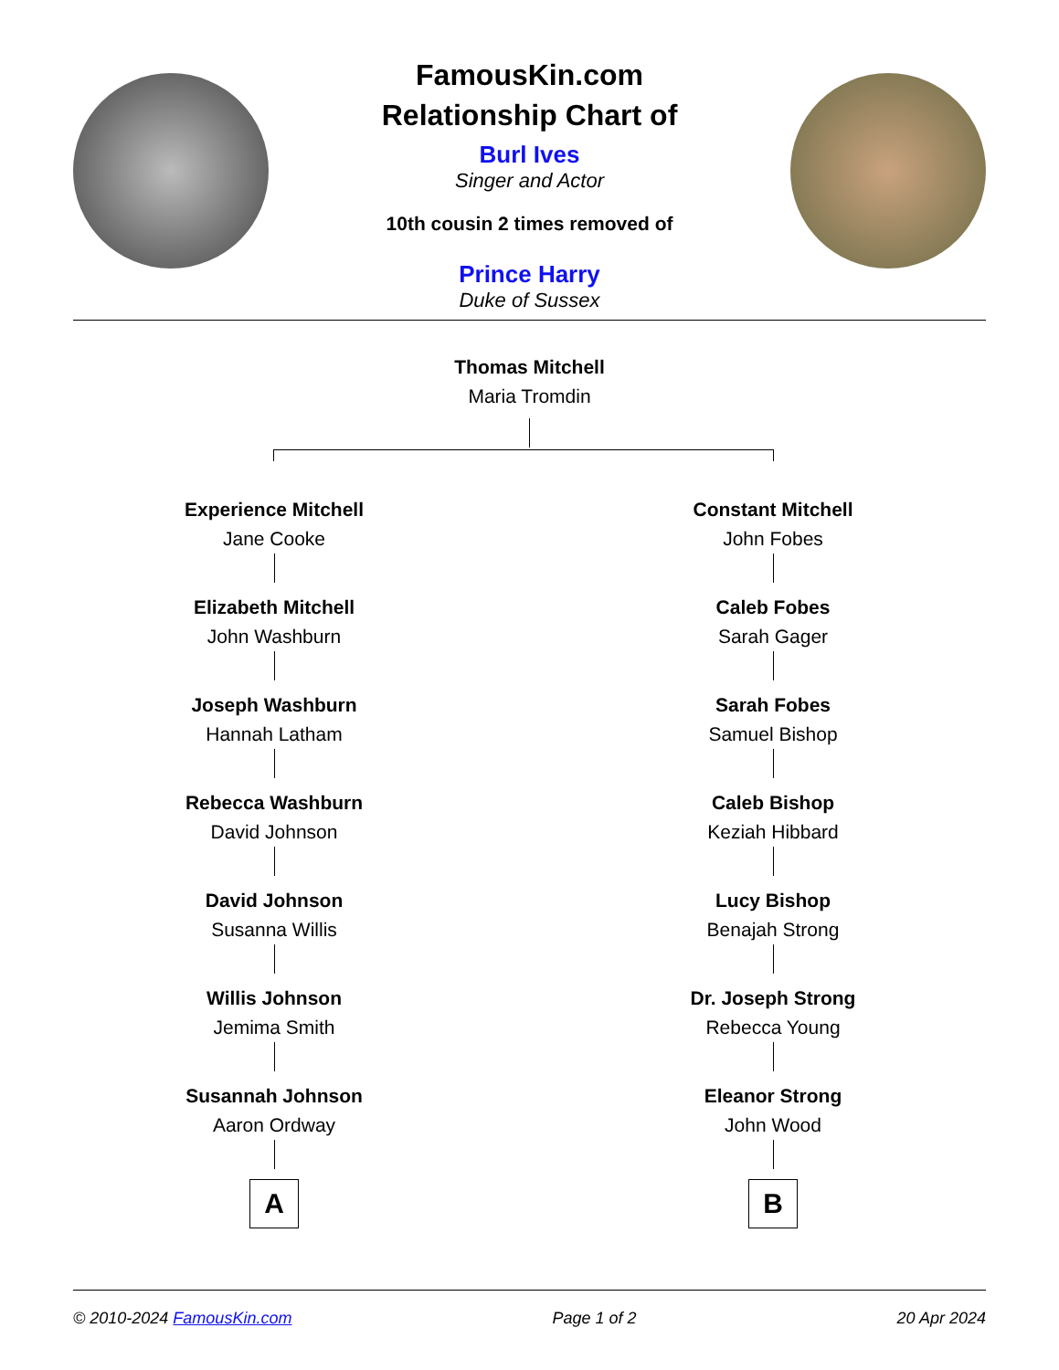FamousKin.com
Relationship Chart of
Burl Ives
Singer and Actor
10th cousin 2 times removed of
Prince Harry
Duke of Sussex
Thomas Mitchell
Maria Tromdin
Experience Mitchell
Jane Cooke
Elizabeth Mitchell
John Washburn
Joseph Washburn
Hannah Latham
Rebecca Washburn
David Johnson
David Johnson
Susanna Willis
Willis Johnson
Jemima Smith
Susannah Johnson
Aaron Ordway
A
Constant Mitchell
John Fobes
Caleb Fobes
Sarah Gager
Sarah Fobes
Samuel Bishop
Caleb Bishop
Keziah Hibbard
Lucy Bishop
Benajah Strong
Dr. Joseph Strong
Rebecca Young
Eleanor Strong
John Wood
B
© 2010-2024 FamousKin.com Page 1 of 2 20 Apr 2024